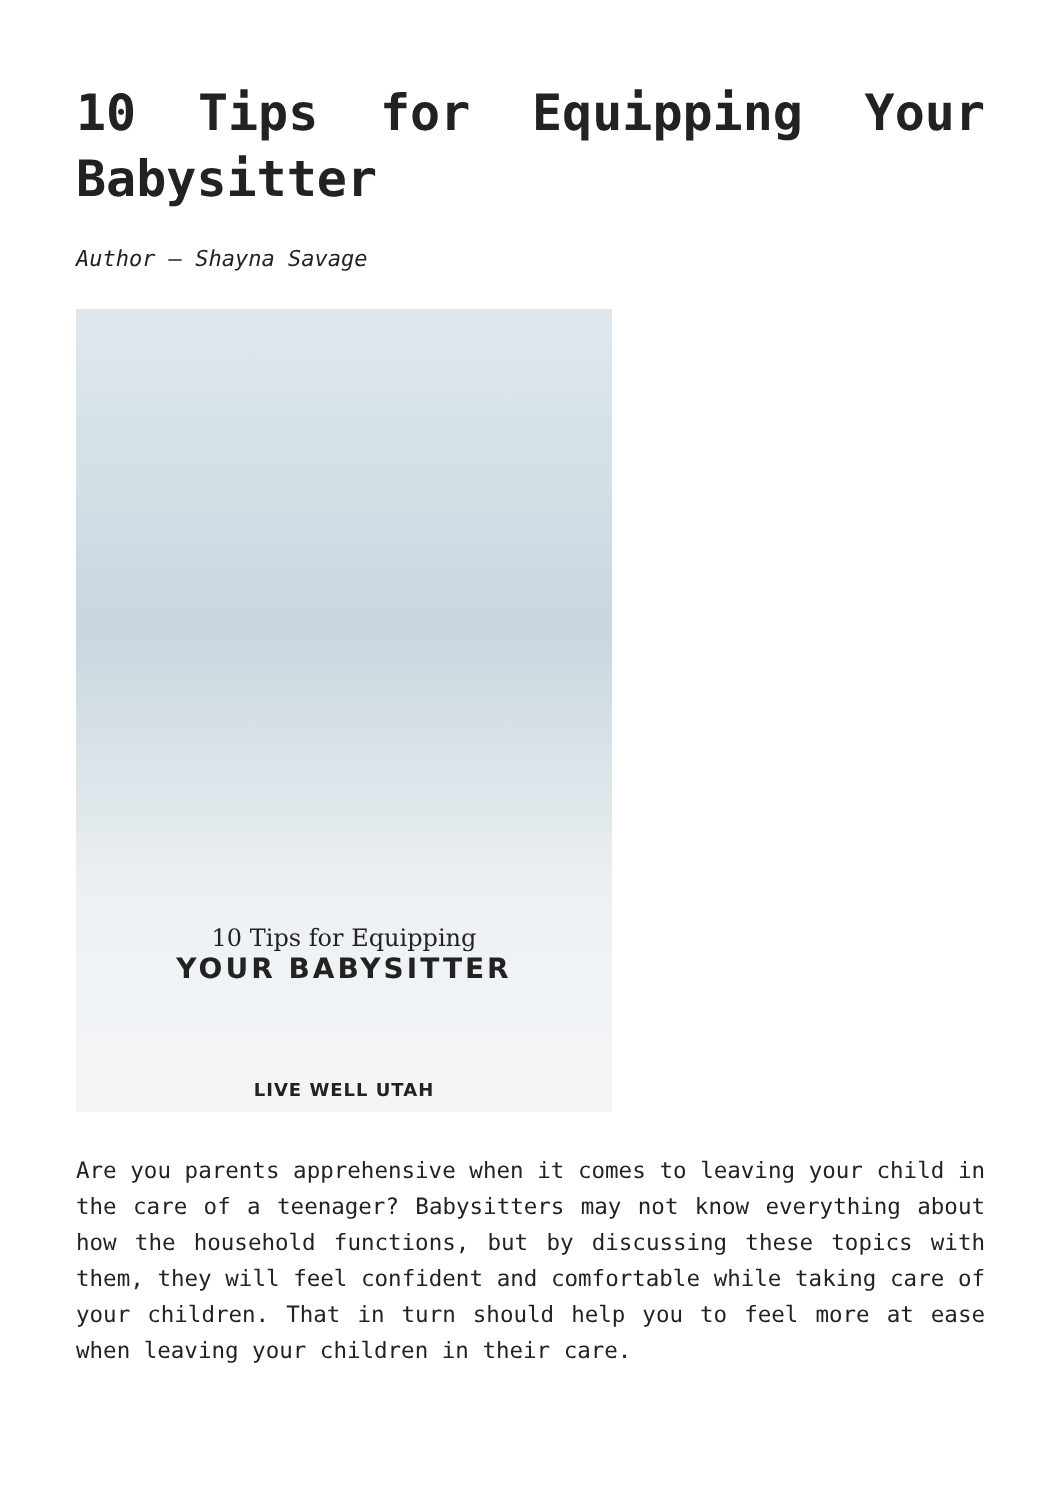10 Tips for Equipping Your Babysitter
Author – Shayna Savage
10 Tips for Equipping
YOUR BABYSITTER
LIVE WELL UTAH
Are you parents apprehensive when it comes to leaving your child in the care of a teenager? Babysitters may not know everything about how the household functions, but by discussing these topics with them, they will feel confident and comfortable while taking care of your children. That in turn should help you to feel more at ease when leaving your children in their care.